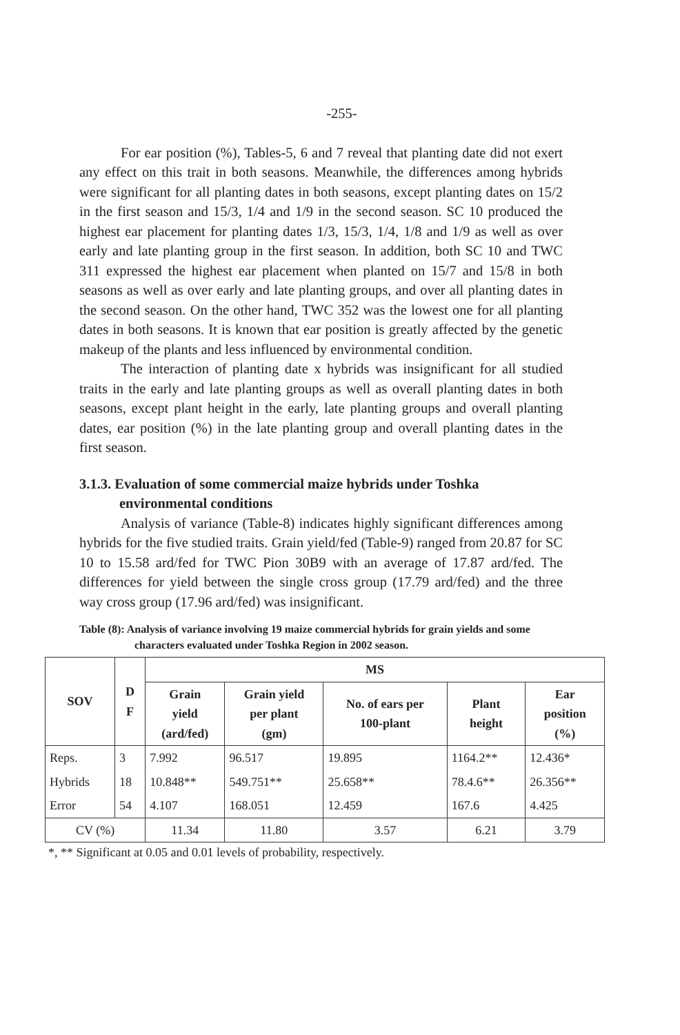-255-
For ear position (%), Tables-5, 6 and 7 reveal that planting date did not exert any effect on this trait in both seasons. Meanwhile, the differences among hybrids were significant for all planting dates in both seasons, except planting dates on 15/2 in the first season and 15/3, 1/4 and 1/9 in the second season. SC 10 produced the highest ear placement for planting dates 1/3, 15/3, 1/4, 1/8 and 1/9 as well as over early and late planting group in the first season. In addition, both SC 10 and TWC 311 expressed the highest ear placement when planted on 15/7 and 15/8 in both seasons as well as over early and late planting groups, and over all planting dates in the second season. On the other hand, TWC 352 was the lowest one for all planting dates in both seasons. It is known that ear position is greatly affected by the genetic makeup of the plants and less influenced by environmental condition.
The interaction of planting date x hybrids was insignificant for all studied traits in the early and late planting groups as well as overall planting dates in both seasons, except plant height in the early, late planting groups and overall planting dates, ear position (%) in the late planting group and overall planting dates in the first season.
3.1.3. Evaluation of some commercial maize hybrids under Toshka environmental conditions
Analysis of variance (Table-8) indicates highly significant differences among hybrids for the five studied traits. Grain yield/fed (Table-9) ranged from 20.87 for SC 10 to 15.58 ard/fed for TWC Pion 30B9 with an average of 17.87 ard/fed. The differences for yield between the single cross group (17.79 ard/fed) and the three way cross group (17.96 ard/fed) was insignificant.
Table (8): Analysis of variance involving 19 maize commercial hybrids for grain yields and some characters evaluated under Toshka Region in 2002 season.
| SOV | D F | MS | | | | |
| --- | --- | --- | --- | --- | --- | --- |
| | | Grain yield (ard/fed) | Grain yield per plant (gm) | No. of ears per 100-plant | Plant height | Ear position (%) |
| Reps. | 3 | 7.992 | 96.517 | 19.895 | 1164.2** | 12.436* |
| Hybrids | 18 | 10.848** | 549.751** | 25.658** | 78.4.6** | 26.356** |
| Error | 54 | 4.107 | 168.051 | 12.459 | 167.6 | 4.425 |
| CV (%) | | 11.34 | 11.80 | 3.57 | 6.21 | 3.79 |
*, ** Significant at 0.05 and 0.01 levels of probability, respectively.